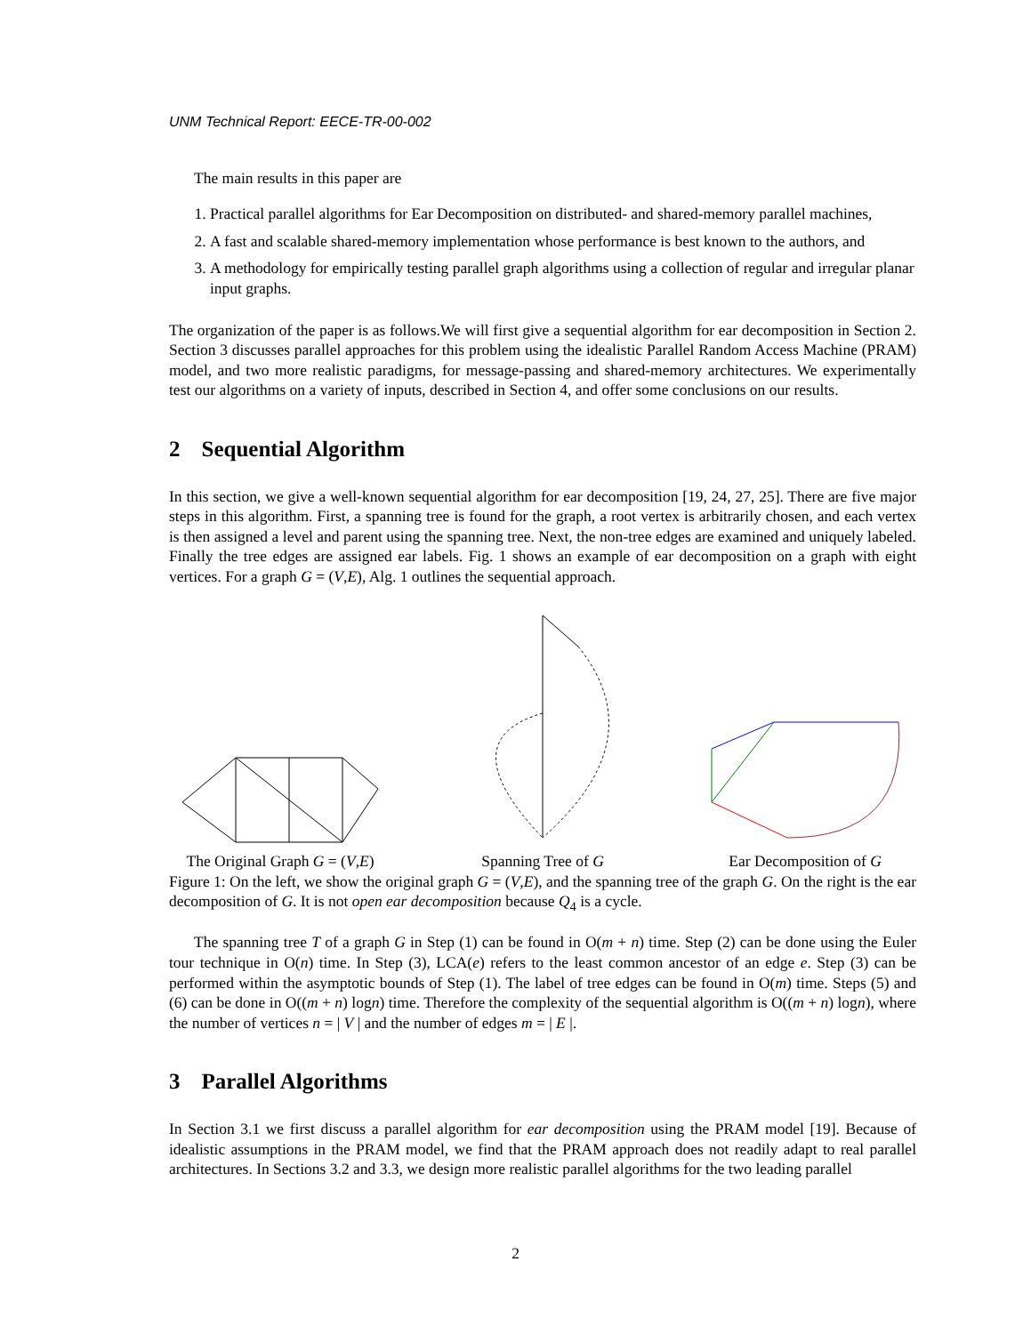UNM Technical Report: EECE-TR-00-002
The main results in this paper are
1. Practical parallel algorithms for Ear Decomposition on distributed- and shared-memory parallel machines,
2. A fast and scalable shared-memory implementation whose performance is best known to the authors, and
3. A methodology for empirically testing parallel graph algorithms using a collection of regular and irregular planar input graphs.
The organization of the paper is as follows.We will first give a sequential algorithm for ear decomposition in Section 2. Section 3 discusses parallel approaches for this problem using the idealistic Parallel Random Access Machine (PRAM) model, and two more realistic paradigms, for message-passing and shared-memory architectures. We experimentally test our algorithms on a variety of inputs, described in Section 4, and offer some conclusions on our results.
2 Sequential Algorithm
In this section, we give a well-known sequential algorithm for ear decomposition [19, 24, 27, 25]. There are five major steps in this algorithm. First, a spanning tree is found for the graph, a root vertex is arbitrarily chosen, and each vertex is then assigned a level and parent using the spanning tree. Next, the non-tree edges are examined and uniquely labeled. Finally the tree edges are assigned ear labels. Fig. 1 shows an example of ear decomposition on a graph with eight vertices. For a graph G = (V,E), Alg. 1 outlines the sequential approach.
The Original Graph G = (V,E)
Spanning Tree of G
Ear Decomposition of G
Figure 1: On the left, we show the original graph G = (V,E), and the spanning tree of the graph G. On the right is the ear decomposition of G. It is not open ear decomposition because Q<sub>4</sub> is a cycle.
The spanning tree T of a graph G in Step (1) can be found in O(m + n) time. Step (2) can be done using the Euler tour technique in O(n) time. In Step (3), LCA(e) refers to the least common ancestor of an edge e. Step (3) can be performed within the asymptotic bounds of Step (1). The label of tree edges can be found in O(m) time. Steps (5) and (6) can be done in O((m + n) logn) time. Therefore the complexity of the sequential algorithm is O((m + n) logn), where the number of vertices n = | V | and the number of edges m = | E |.
3 Parallel Algorithms
In Section 3.1 we first discuss a parallel algorithm for ear decomposition using the PRAM model [19]. Because of idealistic assumptions in the PRAM model, we find that the PRAM approach does not readily adapt to real parallel architectures. In Sections 3.2 and 3.3, we design more realistic parallel algorithms for the two leading parallel
2